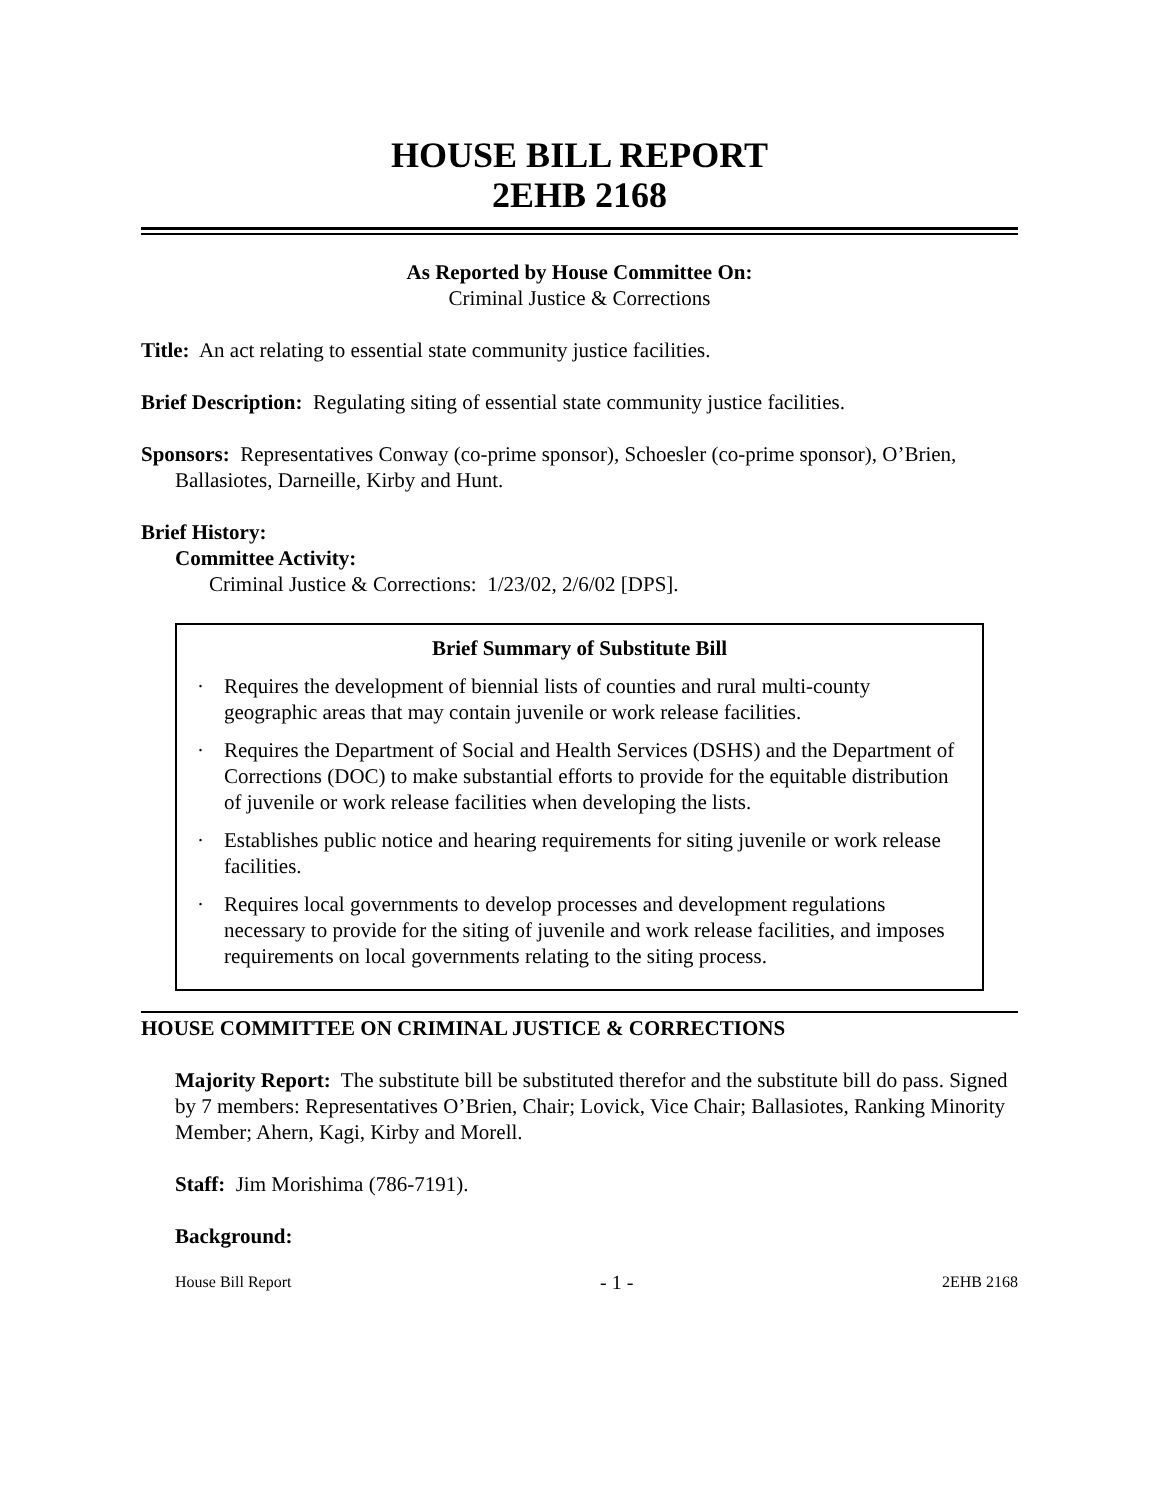HOUSE BILL REPORT
2EHB 2168
As Reported by House Committee On:
Criminal Justice & Corrections
Title: An act relating to essential state community justice facilities.
Brief Description: Regulating siting of essential state community justice facilities.
Sponsors: Representatives Conway (co-prime sponsor), Schoesler (co-prime sponsor), O’Brien, Ballasiotes, Darneille, Kirby and Hunt.
Brief History:
Committee Activity:
Criminal Justice & Corrections: 1/23/02, 2/6/02 [DPS].
Brief Summary of Substitute Bill
· Requires the development of biennial lists of counties and rural multi-county geographic areas that may contain juvenile or work release facilities.
· Requires the Department of Social and Health Services (DSHS) and the Department of Corrections (DOC) to make substantial efforts to provide for the equitable distribution of juvenile or work release facilities when developing the lists.
· Establishes public notice and hearing requirements for siting juvenile or work release facilities.
· Requires local governments to develop processes and development regulations necessary to provide for the siting of juvenile and work release facilities, and imposes requirements on local governments relating to the siting process.
HOUSE COMMITTEE ON CRIMINAL JUSTICE & CORRECTIONS
Majority Report: The substitute bill be substituted therefor and the substitute bill do pass. Signed by 7 members: Representatives O’Brien, Chair; Lovick, Vice Chair; Ballasiotes, Ranking Minority Member; Ahern, Kagi, Kirby and Morell.
Staff: Jim Morishima (786-7191).
Background:
House Bill Report - 1 - 2EHB 2168